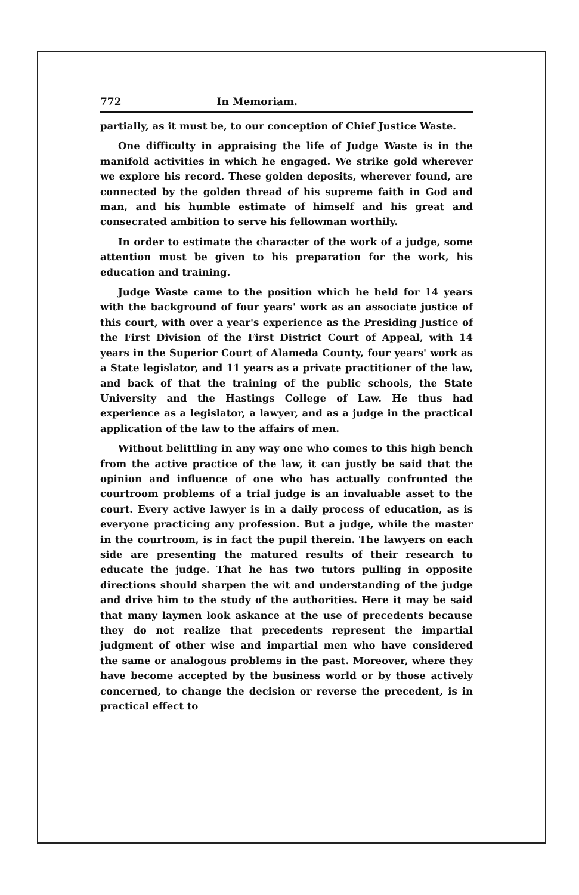772 In Memoriam.
partially, as it must be, to our conception of Chief Justice Waste.
One difficulty in appraising the life of Judge Waste is in the manifold activities in which he engaged. We strike gold wherever we explore his record. These golden deposits, wherever found, are connected by the golden thread of his supreme faith in God and man, and his humble estimate of himself and his great and consecrated ambition to serve his fellowman worthily.
In order to estimate the character of the work of a judge, some attention must be given to his preparation for the work, his education and training.
Judge Waste came to the position which he held for 14 years with the background of four years' work as an associate justice of this court, with over a year's experience as the Presiding Justice of the First Division of the First District Court of Appeal, with 14 years in the Superior Court of Alameda County, four years' work as a State legislator, and 11 years as a private practitioner of the law, and back of that the training of the public schools, the State University and the Hastings College of Law. He thus had experience as a legislator, a lawyer, and as a judge in the practical application of the law to the affairs of men.
Without belittling in any way one who comes to this high bench from the active practice of the law, it can justly be said that the opinion and influence of one who has actually confronted the courtroom problems of a trial judge is an invaluable asset to the court. Every active lawyer is in a daily process of education, as is everyone practicing any profession. But a judge, while the master in the courtroom, is in fact the pupil therein. The lawyers on each side are presenting the matured results of their research to educate the judge. That he has two tutors pulling in opposite directions should sharpen the wit and understanding of the judge and drive him to the study of the authorities. Here it may be said that many laymen look askance at the use of precedents because they do not realize that precedents represent the impartial judgment of other wise and impartial men who have considered the same or analogous problems in the past. Moreover, where they have become accepted by the business world or by those actively concerned, to change the decision or reverse the precedent, is in practical effect to